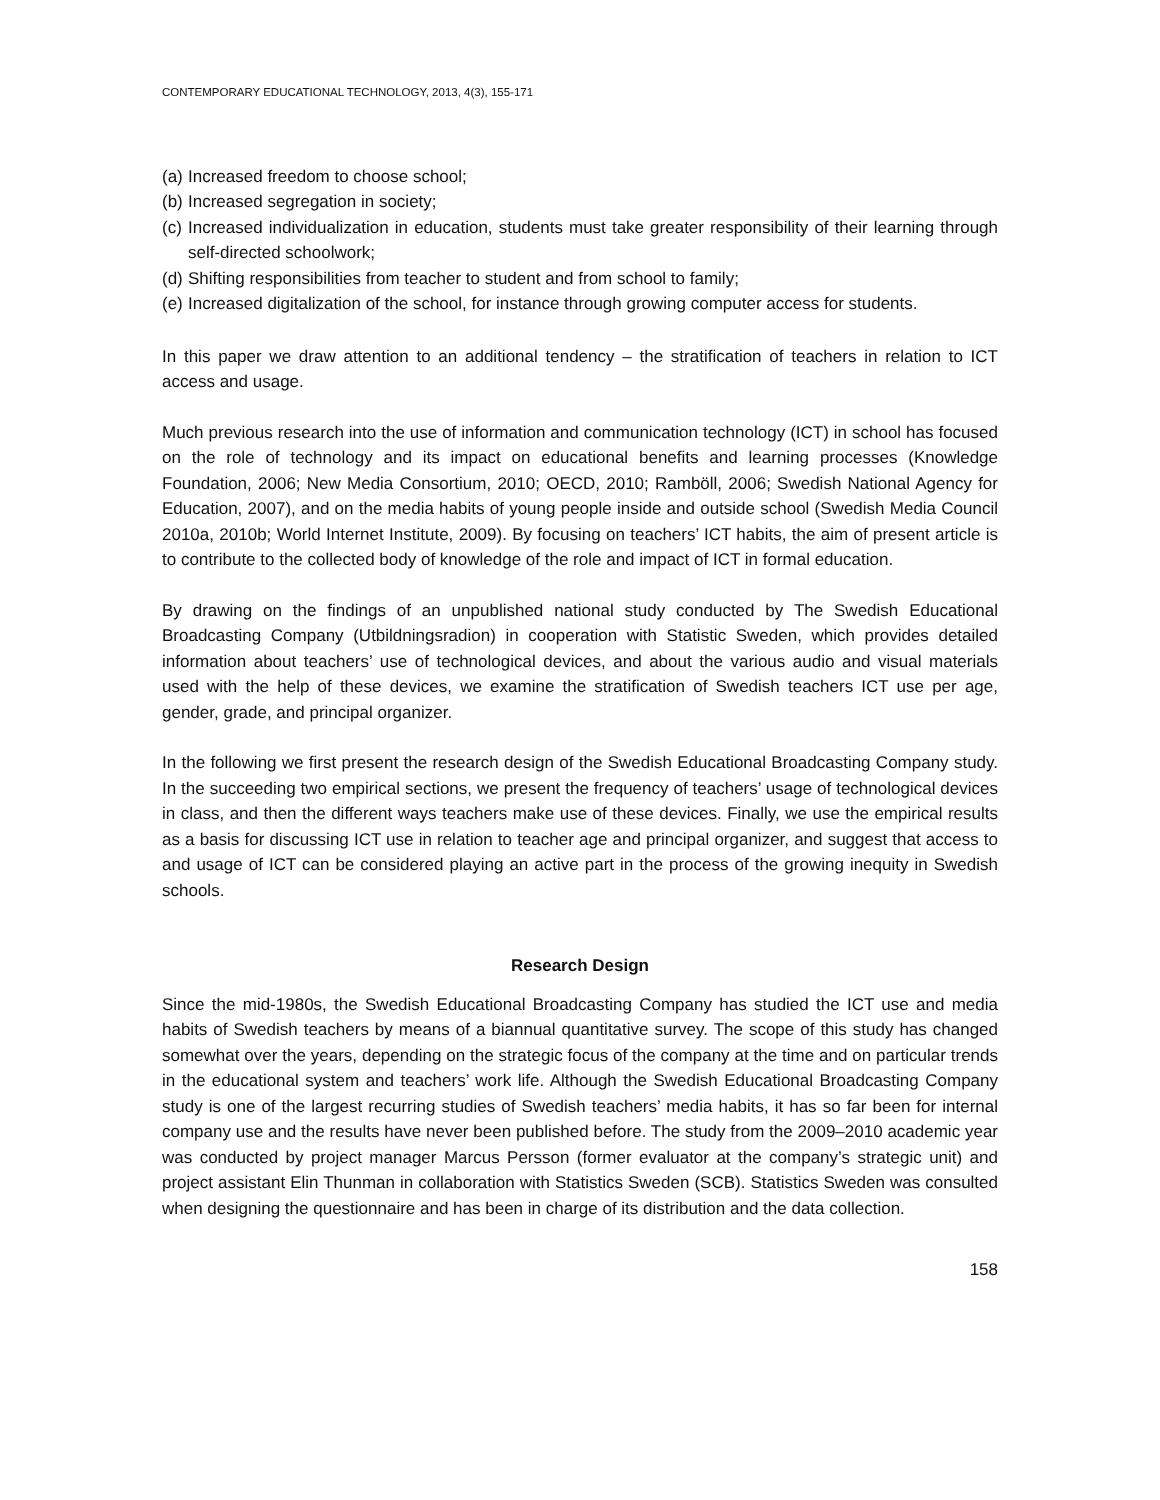CONTEMPORARY EDUCATIONAL TECHNOLOGY, 2013, 4(3), 155-171
(a) Increased freedom to choose school;
(b) Increased segregation in society;
(c) Increased individualization in education, students must take greater responsibility of their learning through self-directed schoolwork;
(d) Shifting responsibilities from teacher to student and from school to family;
(e) Increased digitalization of the school, for instance through growing computer access for students.
In this paper we draw attention to an additional tendency – the stratification of teachers in relation to ICT access and usage.
Much previous research into the use of information and communication technology (ICT) in school has focused on the role of technology and its impact on educational benefits and learning processes (Knowledge Foundation, 2006; New Media Consortium, 2010; OECD, 2010; Ramböll, 2006; Swedish National Agency for Education, 2007), and on the media habits of young people inside and outside school (Swedish Media Council 2010a, 2010b; World Internet Institute, 2009). By focusing on teachers’ ICT habits, the aim of present article is to contribute to the collected body of knowledge of the role and impact of ICT in formal education.
By drawing on the findings of an unpublished national study conducted by The Swedish Educational Broadcasting Company (Utbildningsradion) in cooperation with Statistic Sweden, which provides detailed information about teachers’ use of technological devices, and about the various audio and visual materials used with the help of these devices, we examine the stratification of Swedish teachers ICT use per age, gender, grade, and principal organizer.
In the following we first present the research design of the Swedish Educational Broadcasting Company study. In the succeeding two empirical sections, we present the frequency of teachers’ usage of technological devices in class, and then the different ways teachers make use of these devices. Finally, we use the empirical results as a basis for discussing ICT use in relation to teacher age and principal organizer, and suggest that access to and usage of ICT can be considered playing an active part in the process of the growing inequity in Swedish schools.
Research Design
Since the mid-1980s, the Swedish Educational Broadcasting Company has studied the ICT use and media habits of Swedish teachers by means of a biannual quantitative survey. The scope of this study has changed somewhat over the years, depending on the strategic focus of the company at the time and on particular trends in the educational system and teachers’ work life. Although the Swedish Educational Broadcasting Company study is one of the largest recurring studies of Swedish teachers’ media habits, it has so far been for internal company use and the results have never been published before. The study from the 2009–2010 academic year was conducted by project manager Marcus Persson (former evaluator at the company’s strategic unit) and project assistant Elin Thunman in collaboration with Statistics Sweden (SCB). Statistics Sweden was consulted when designing the questionnaire and has been in charge of its distribution and the data collection.
158